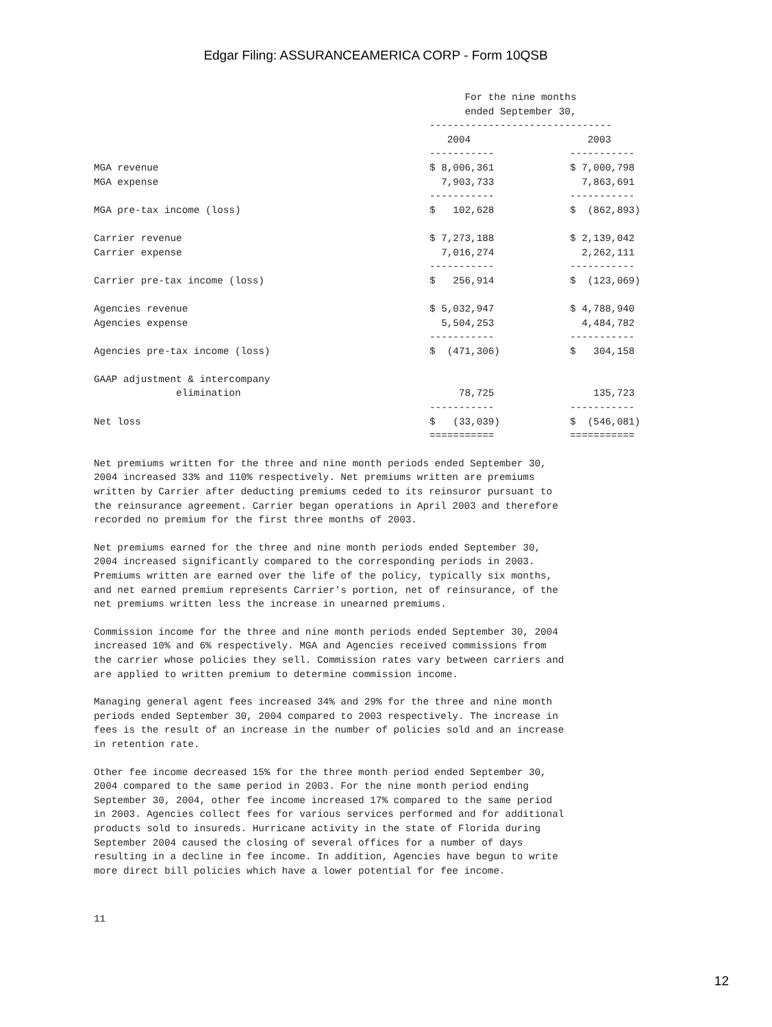Edgar Filing: ASSURANCEAMERICA CORP - Form 10QSB
| | For the nine months ended September 30, ------------------------------- | |
| --- | --- | --- |
| | 2004 ----------- | 2003 ----------- |
| MGA revenue | $ 8,006,361 | $ 7,000,798 |
| MGA expense | 7,903,733 ----------- | 7,863,691 ----------- |
| MGA pre-tax income (loss) | $ 102,628 | $ (862,893) |
| Carrier revenue | $ 7,273,188 | $ 2,139,042 |
| Carrier expense | 7,016,274 ----------- | 2,262,111 ----------- |
| Carrier pre-tax income (loss) | $ 256,914 | $ (123,069) |
| Agencies revenue | $ 5,032,947 | $ 4,788,940 |
| Agencies expense | 5,504,253 ----------- | 4,484,782 ----------- |
| Agencies pre-tax income (loss) | $ (471,306) | $ 304,158 |
| GAAP adjustment & intercompany elimination | 78,725 ----------- | 135,723 ----------- |
| Net loss | $ (33,039) =========== | $ (546,081) =========== |
Net premiums written for the three and nine month periods ended September 30,
2004 increased 33% and 110% respectively. Net premiums written are premiums
written by Carrier after deducting premiums ceded to its reinsuror pursuant to
the reinsurance agreement. Carrier began operations in April 2003 and therefore
recorded no premium for the first three months of 2003.
Net premiums earned for the three and nine month periods ended September 30,
2004 increased significantly compared to the corresponding periods in 2003.
Premiums written are earned over the life of the policy, typically six months,
and net earned premium represents Carrier's portion, net of reinsurance, of the
net premiums written less the increase in unearned premiums.
Commission income for the three and nine month periods ended September 30, 2004
increased 10% and 6% respectively. MGA and Agencies received commissions from
the carrier whose policies they sell. Commission rates vary between carriers and
are applied to written premium to determine commission income.
Managing general agent fees increased 34% and 29% for the three and nine month
periods ended September 30, 2004 compared to 2003 respectively. The increase in
fees is the result of an increase in the number of policies sold and an increase
in retention rate.
Other fee income decreased 15% for the three month period ended September 30,
2004 compared to the same period in 2003. For the nine month period ending
September 30, 2004, other fee income increased 17% compared to the same period
in 2003. Agencies collect fees for various services performed and for additional
products sold to insureds. Hurricane activity in the state of Florida during
September 2004 caused the closing of several offices for a number of days
resulting in a decline in fee income. In addition, Agencies have begun to write
more direct bill policies which have a lower potential for fee income.
11
12